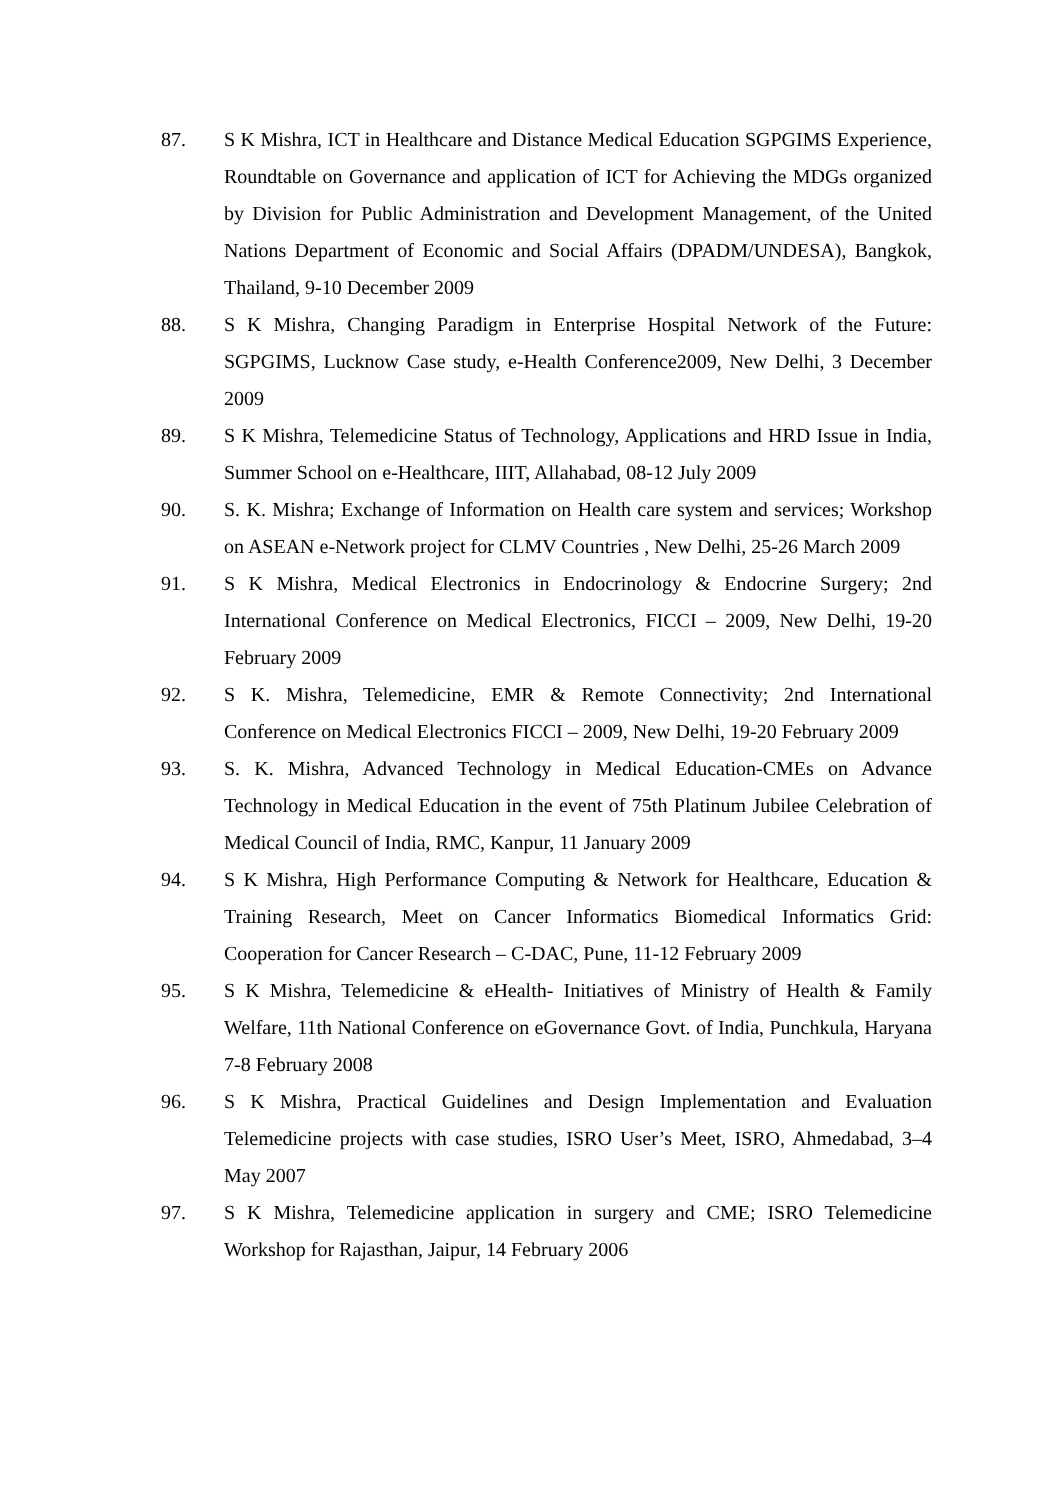87. S K Mishra, ICT in Healthcare and Distance Medical Education SGPGIMS Experience, Roundtable on Governance and application of ICT for Achieving the MDGs organized by Division for Public Administration and Development Management, of the United Nations Department of Economic and Social Affairs (DPADM/UNDESA), Bangkok, Thailand, 9-10 December 2009
88. S K Mishra, Changing Paradigm in Enterprise Hospital Network of the Future: SGPGIMS, Lucknow Case study, e-Health Conference2009, New Delhi, 3 December 2009
89. S K Mishra, Telemedicine Status of Technology, Applications and HRD Issue in India, Summer School on e-Healthcare, IIIT, Allahabad, 08-12 July 2009
90. S. K. Mishra; Exchange of Information on Health care system and services; Workshop on ASEAN e-Network project for CLMV Countries , New Delhi, 25-26 March 2009
91. S K Mishra, Medical Electronics in Endocrinology & Endocrine Surgery; 2nd International Conference on Medical Electronics, FICCI – 2009, New Delhi, 19-20 February 2009
92. S K. Mishra, Telemedicine, EMR & Remote Connectivity; 2nd International Conference on Medical Electronics FICCI – 2009, New Delhi, 19-20 February 2009
93. S. K. Mishra, Advanced Technology in Medical Education-CMEs on Advance Technology in Medical Education in the event of 75th Platinum Jubilee Celebration of Medical Council of India, RMC, Kanpur, 11 January 2009
94. S K Mishra, High Performance Computing & Network for Healthcare, Education & Training Research, Meet on Cancer Informatics Biomedical Informatics Grid: Cooperation for Cancer Research – C-DAC, Pune, 11-12 February 2009
95. S K Mishra, Telemedicine & eHealth- Initiatives of Ministry of Health & Family Welfare, 11th National Conference on eGovernance Govt. of India, Punchkula, Haryana 7-8 February 2008
96. S K Mishra, Practical Guidelines and Design Implementation and Evaluation Telemedicine projects with case studies, ISRO User’s Meet, ISRO, Ahmedabad, 3–4 May 2007
97. S K Mishra, Telemedicine application in surgery and CME; ISRO Telemedicine Workshop for Rajasthan, Jaipur, 14 February 2006